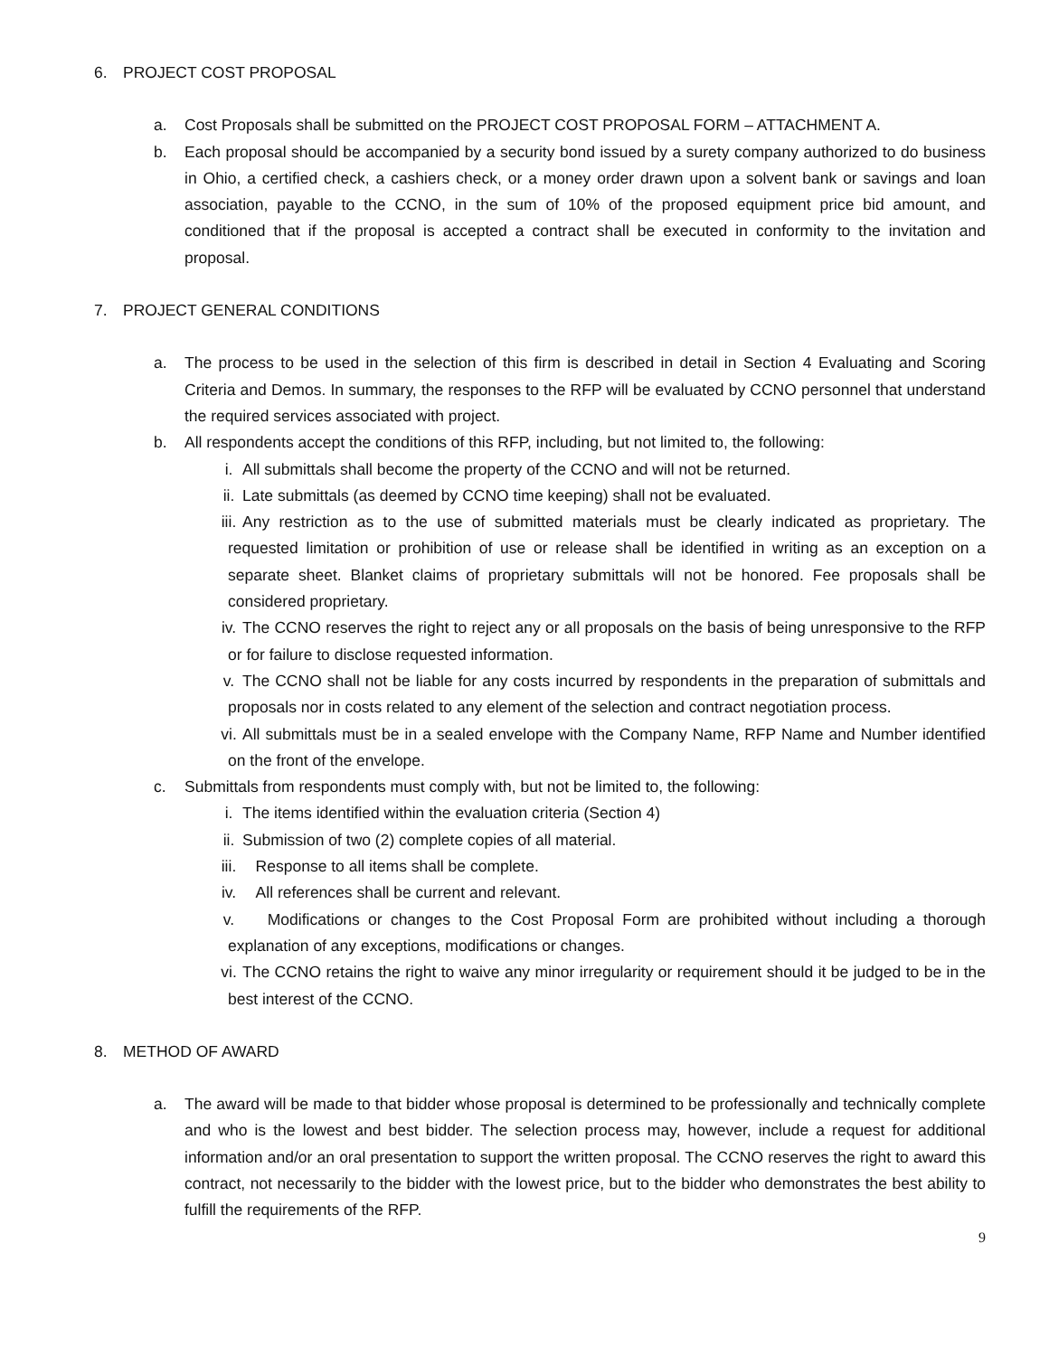6. PROJECT COST PROPOSAL
a. Cost Proposals shall be submitted on the PROJECT COST PROPOSAL FORM – ATTACHMENT A.
b. Each proposal should be accompanied by a security bond issued by a surety company authorized to do business in Ohio, a certified check, a cashiers check, or a money order drawn upon a solvent bank or savings and loan association, payable to the CCNO, in the sum of 10% of the proposed equipment price bid amount, and conditioned that if the proposal is accepted a contract shall be executed in conformity to the invitation and proposal.
7. PROJECT GENERAL CONDITIONS
a. The process to be used in the selection of this firm is described in detail in Section 4 Evaluating and Scoring Criteria and Demos. In summary, the responses to the RFP will be evaluated by CCNO personnel that understand the required services associated with project.
b. All respondents accept the conditions of this RFP, including, but not limited to, the following:
i. All submittals shall become the property of the CCNO and will not be returned.
ii. Late submittals (as deemed by CCNO time keeping) shall not be evaluated.
iii. Any restriction as to the use of submitted materials must be clearly indicated as proprietary. The requested limitation or prohibition of use or release shall be identified in writing as an exception on a separate sheet. Blanket claims of proprietary submittals will not be honored. Fee proposals shall be considered proprietary.
iv. The CCNO reserves the right to reject any or all proposals on the basis of being unresponsive to the RFP or for failure to disclose requested information.
v. The CCNO shall not be liable for any costs incurred by respondents in the preparation of submittals and proposals nor in costs related to any element of the selection and contract negotiation process.
vi. All submittals must be in a sealed envelope with the Company Name, RFP Name and Number identified on the front of the envelope.
c. Submittals from respondents must comply with, but not be limited to, the following:
i. The items identified within the evaluation criteria (Section 4)
ii. Submission of two (2) complete copies of all material.
iii. Response to all items shall be complete.
iv. All references shall be current and relevant.
v. Modifications or changes to the Cost Proposal Form are prohibited without including a thorough explanation of any exceptions, modifications or changes.
vi. The CCNO retains the right to waive any minor irregularity or requirement should it be judged to be in the best interest of the CCNO.
8. METHOD OF AWARD
a. The award will be made to that bidder whose proposal is determined to be professionally and technically complete and who is the lowest and best bidder. The selection process may, however, include a request for additional information and/or an oral presentation to support the written proposal. The CCNO reserves the right to award this contract, not necessarily to the bidder with the lowest price, but to the bidder who demonstrates the best ability to fulfill the requirements of the RFP.
9